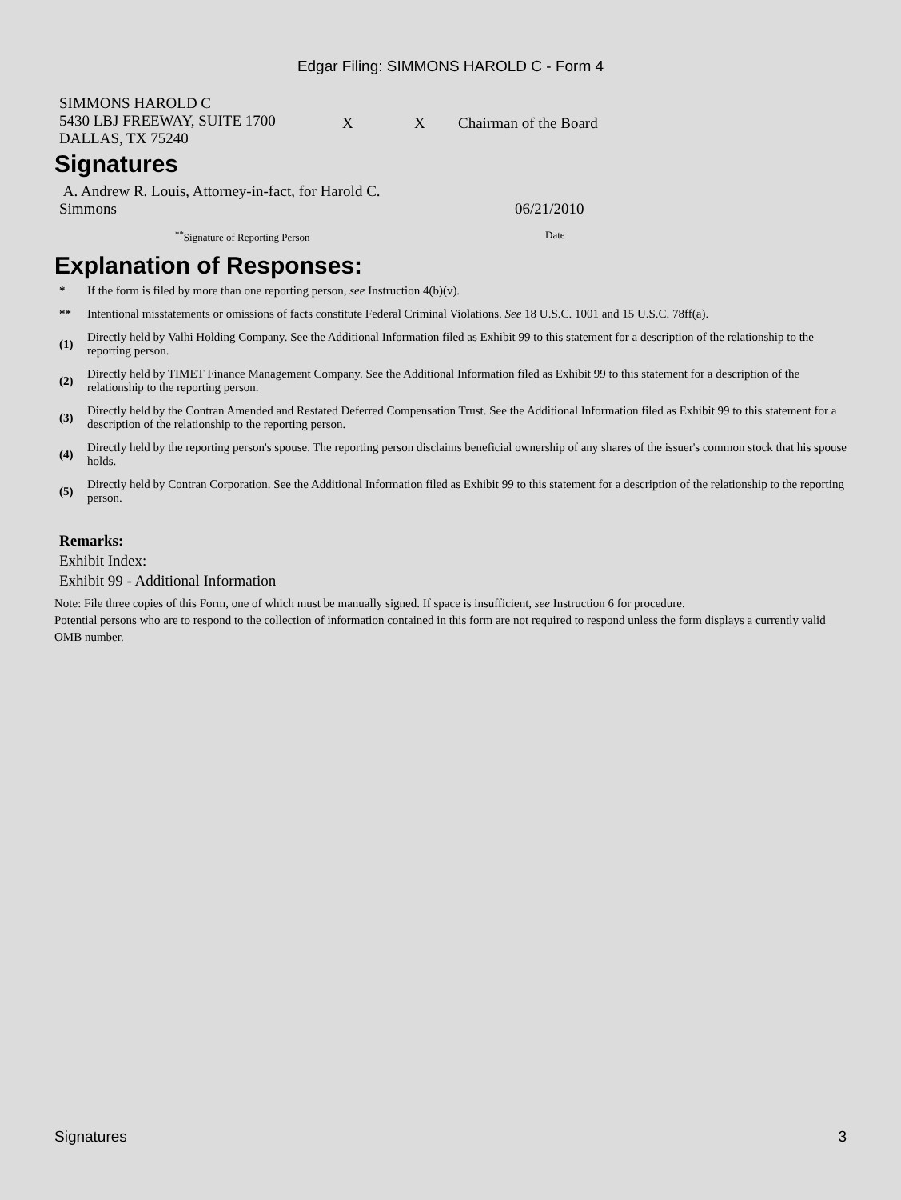Edgar Filing: SIMMONS HAROLD C - Form 4
| SIMMONS HAROLD C 5430 LBJ FREEWAY, SUITE 1700 DALLAS, TX 75240 | X | X | Chairman of the Board |
Signatures
| A. Andrew R. Louis, Attorney-in-fact, for Harold C. Simmons | 06/21/2010 |
| <sup>**</sup> Signature of Reporting Person | Date |
Explanation of Responses:
| * | If the form is filed by more than one reporting person, see Instruction 4(b)(v). |
| ** | Intentional misstatements or omissions of facts constitute Federal Criminal Violations. See 18 U.S.C. 1001 and 15 U.S.C. 78ff(a). |
| (1) | Directly held by Valhi Holding Company. See the Additional Information filed as Exhibit 99 to this statement for a description of the relationship to the reporting person. |
| (2) | Directly held by TIMET Finance Management Company. See the Additional Information filed as Exhibit 99 to this statement for a description of the relationship to the reporting person. |
| (3) | Directly held by the Contran Amended and Restated Deferred Compensation Trust. See the Additional Information filed as Exhibit 99 to this statement for a description of the relationship to the reporting person. |
| (4) | Directly held by the reporting person's spouse. The reporting person disclaims beneficial ownership of any shares of the issuer's common stock that his spouse holds. |
| (5) | Directly held by Contran Corporation. See the Additional Information filed as Exhibit 99 to this statement for a description of the relationship to the reporting person. |
Remarks:
Exhibit Index:
Exhibit 99 - Additional Information
Note: File three copies of this Form, one of which must be manually signed. If space is insufficient, see Instruction 6 for procedure.
Potential persons who are to respond to the collection of information contained in this form are not required to respond unless the form displays a currently valid OMB number.
Signatures 3